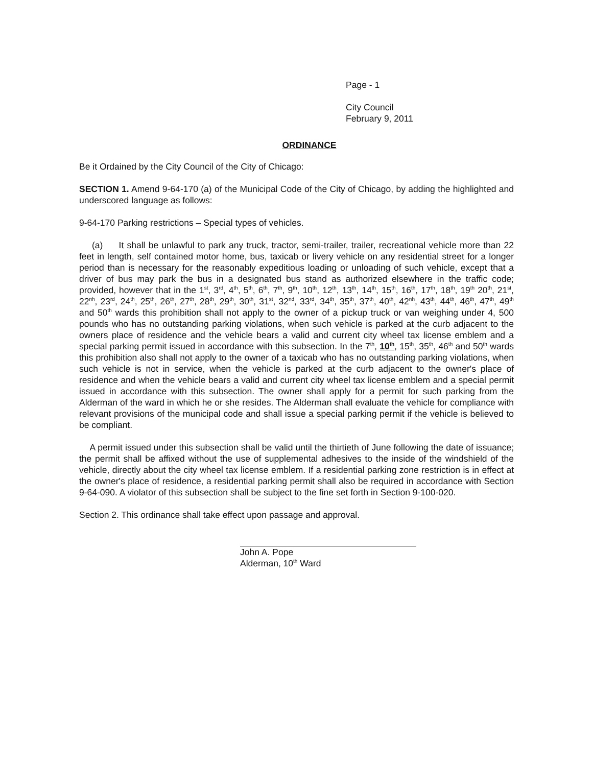Page - 1
City Council
February 9, 2011
ORDINANCE
Be it Ordained by the City Council of the City of Chicago:
SECTION 1. Amend 9-64-170 (a) of the Municipal Code of the City of Chicago, by adding the highlighted and underscored language as follows:
9-64-170 Parking restrictions – Special types of vehicles.
(a) It shall be unlawful to park any truck, tractor, semi-trailer, trailer, recreational vehicle more than 22 feet in length, self contained motor home, bus, taxicab or livery vehicle on any residential street for a longer period than is necessary for the reasonably expeditious loading or unloading of such vehicle, except that a driver of bus may park the bus in a designated bus stand as authorized elsewhere in the traffic code; provided, however that in the 1<sup>st</sup>, 3<sup>rd</sup>, 4<sup>th</sup>, 5<sup>th</sup>, 6<sup>th</sup>, 7<sup>th</sup>, 9<sup>th</sup>, 10<sup>th</sup>, 12<sup>th</sup>, 13<sup>th</sup>, 14<sup>th</sup>, 15<sup>th</sup>, 16<sup>th</sup>, 17<sup>th</sup>, 18<sup>th</sup>, 19<sup>th</sup> 20<sup>th</sup>, 21<sup>st</sup>, 22<sup>nh</sup>, 23<sup>rd</sup>, 24<sup>th</sup>, 25<sup>th</sup>, 26<sup>th</sup>, 27<sup>th</sup>, 28<sup>th</sup>, 29<sup>th</sup>, 30<sup>th</sup>, 31<sup>st</sup>, 32<sup>nd</sup>, 33<sup>rd</sup>, 34<sup>th</sup>, 35<sup>th</sup>, 37<sup>th</sup>, 40<sup>th</sup>, 42<sup>nh</sup>, 43<sup>th</sup>, 44<sup>th</sup>, 46<sup>th</sup>, 47<sup>th</sup>, 49<sup>th</sup> and 50<sup>th</sup> wards this prohibition shall not apply to the owner of a pickup truck or van weighing under 4, 500 pounds who has no outstanding parking violations, when such vehicle is parked at the curb adjacent to the owners place of residence and the vehicle bears a valid and current city wheel tax license emblem and a special parking permit issued in accordance with this subsection. In the 7<sup>th</sup>, 10<sup>th</sup>, 15<sup>th</sup>, 35<sup>th</sup>, 46<sup>th</sup> and 50<sup>th</sup> wards this prohibition also shall not apply to the owner of a taxicab who has no outstanding parking violations, when such vehicle is not in service, when the vehicle is parked at the curb adjacent to the owner's place of residence and when the vehicle bears a valid and current city wheel tax license emblem and a special permit issued in accordance with this subsection. The owner shall apply for a permit for such parking from the Alderman of the ward in which he or she resides. The Alderman shall evaluate the vehicle for compliance with relevant provisions of the municipal code and shall issue a special parking permit if the vehicle is believed to be compliant.
A permit issued under this subsection shall be valid until the thirtieth of June following the date of issuance; the permit shall be affixed without the use of supplemental adhesives to the inside of the windshield of the vehicle, directly about the city wheel tax license emblem. If a residential parking zone restriction is in effect at the owner's place of residence, a residential parking permit shall also be required in accordance with Section 9-64-090. A violator of this subsection shall be subject to the fine set forth in Section 9-100-020.
Section 2. This ordinance shall take effect upon passage and approval.
John A. Pope
Alderman, 10<sup>th</sup> Ward